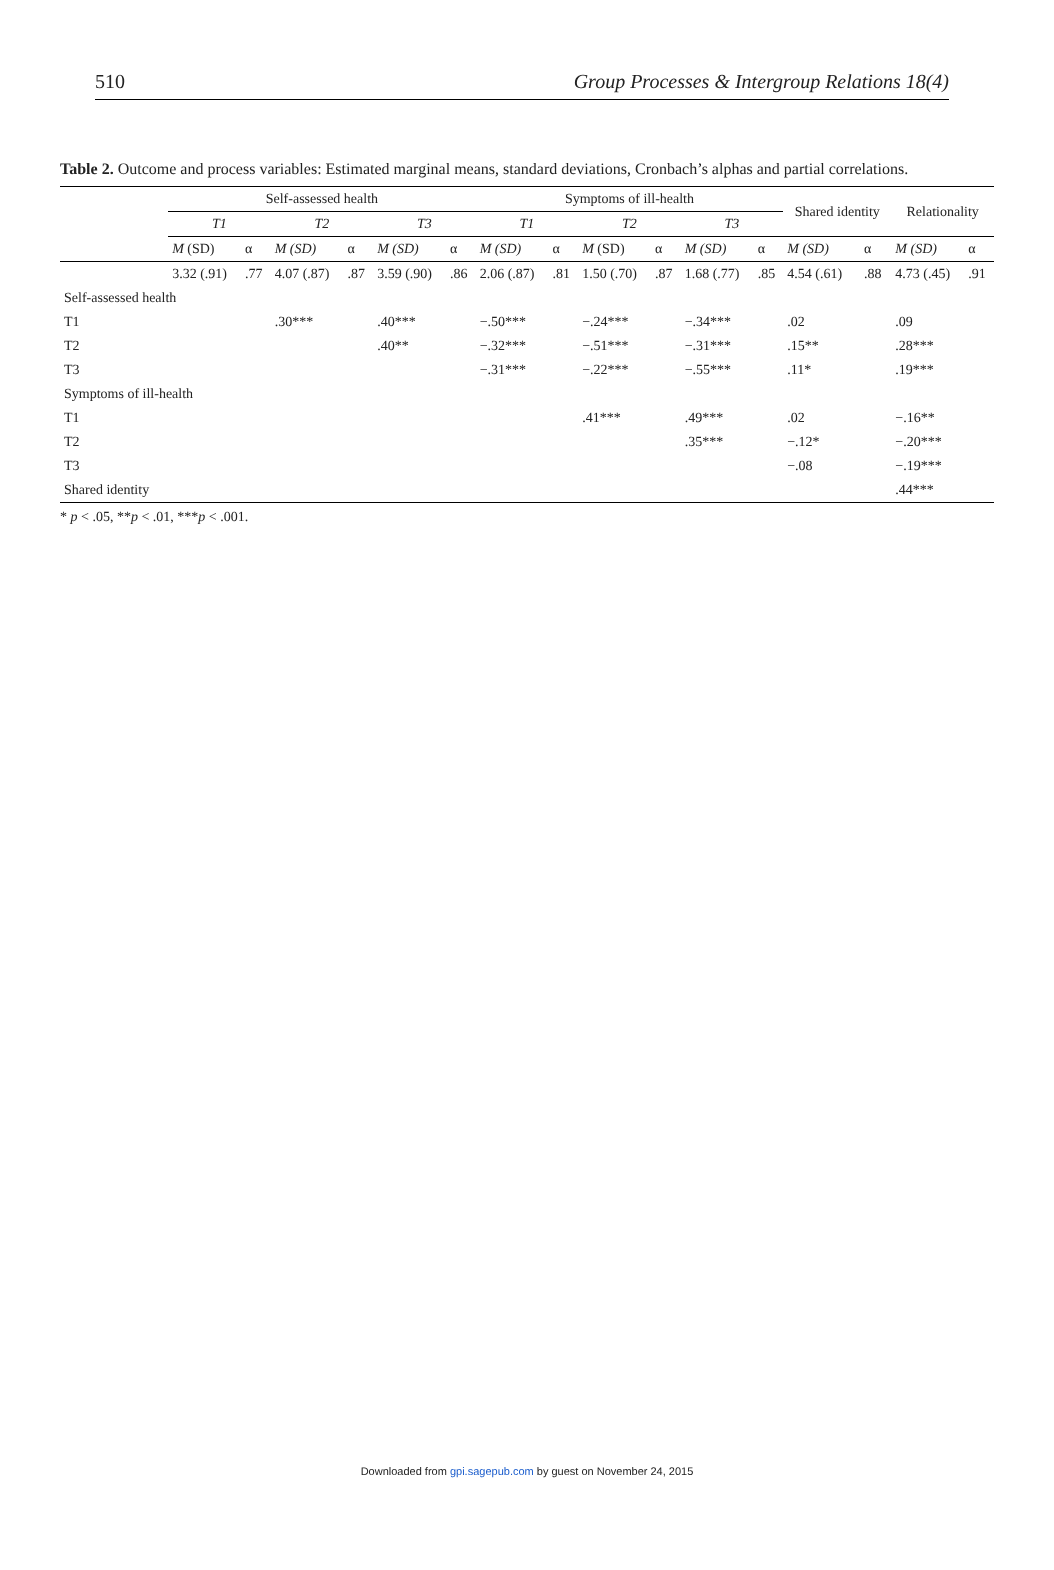510 Group Processes & Intergroup Relations 18(4)
Table 2. Outcome and process variables: Estimated marginal means, standard deviations, Cronbach’s alphas and partial correlations.
| | Self-assessed health | | | | | | Symptoms of ill-health | | | | | | Shared identity | | Relationality | |
| --- | --- | --- | --- | --- | --- | --- | --- | --- | --- | --- | --- | --- | --- | --- | --- | --- |
| | T1 | | T2 | | T3 | | T1 | | T2 | | T3 | | | | | |
| | M (SD) | α | M (SD) | α | M (SD) | α | M (SD) | α | M (SD) | α | M (SD) | α | M (SD) | α | M (SD) | α |
| | 3.32 (.91) | .77 | 4.07 (.87) | .87 | 3.59 (.90) | .86 | 2.06 (.87) | .81 | 1.50 (.70) | .87 | 1.68 (.77) | .85 | 4.54 (.61) | .88 | 4.73 (.45) | .91 |
| Self-assessed health | | | | | | | | | | | | | | | | |
| T1 | | | .30*** | | .40*** | | −.50*** | | −.24*** | | −.34*** | | .02 | | .09 | |
| T2 | | | | | .40** | | −.32*** | | −.51*** | | −.31*** | | .15** | | .28*** | |
| T3 | | | | | | | −.31*** | | −.22*** | | −.55*** | | .11* | | .19*** | |
| Symptoms of ill-health | | | | | | | | | | | | | | | | |
| T1 | | | | | | | | | .41*** | | .49*** | | .02 | | −.16** | |
| T2 | | | | | | | | | | | .35*** | | −.12* | | −.20*** | |
| T3 | | | | | | | | | | | | | −.08 | | −.19*** | |
| Shared identity | | | | | | | | | | | | | | | .44*** | |
* p < .05, **p < .01, ***p < .001.
Downloaded from gpi.sagepub.com by guest on November 24, 2015